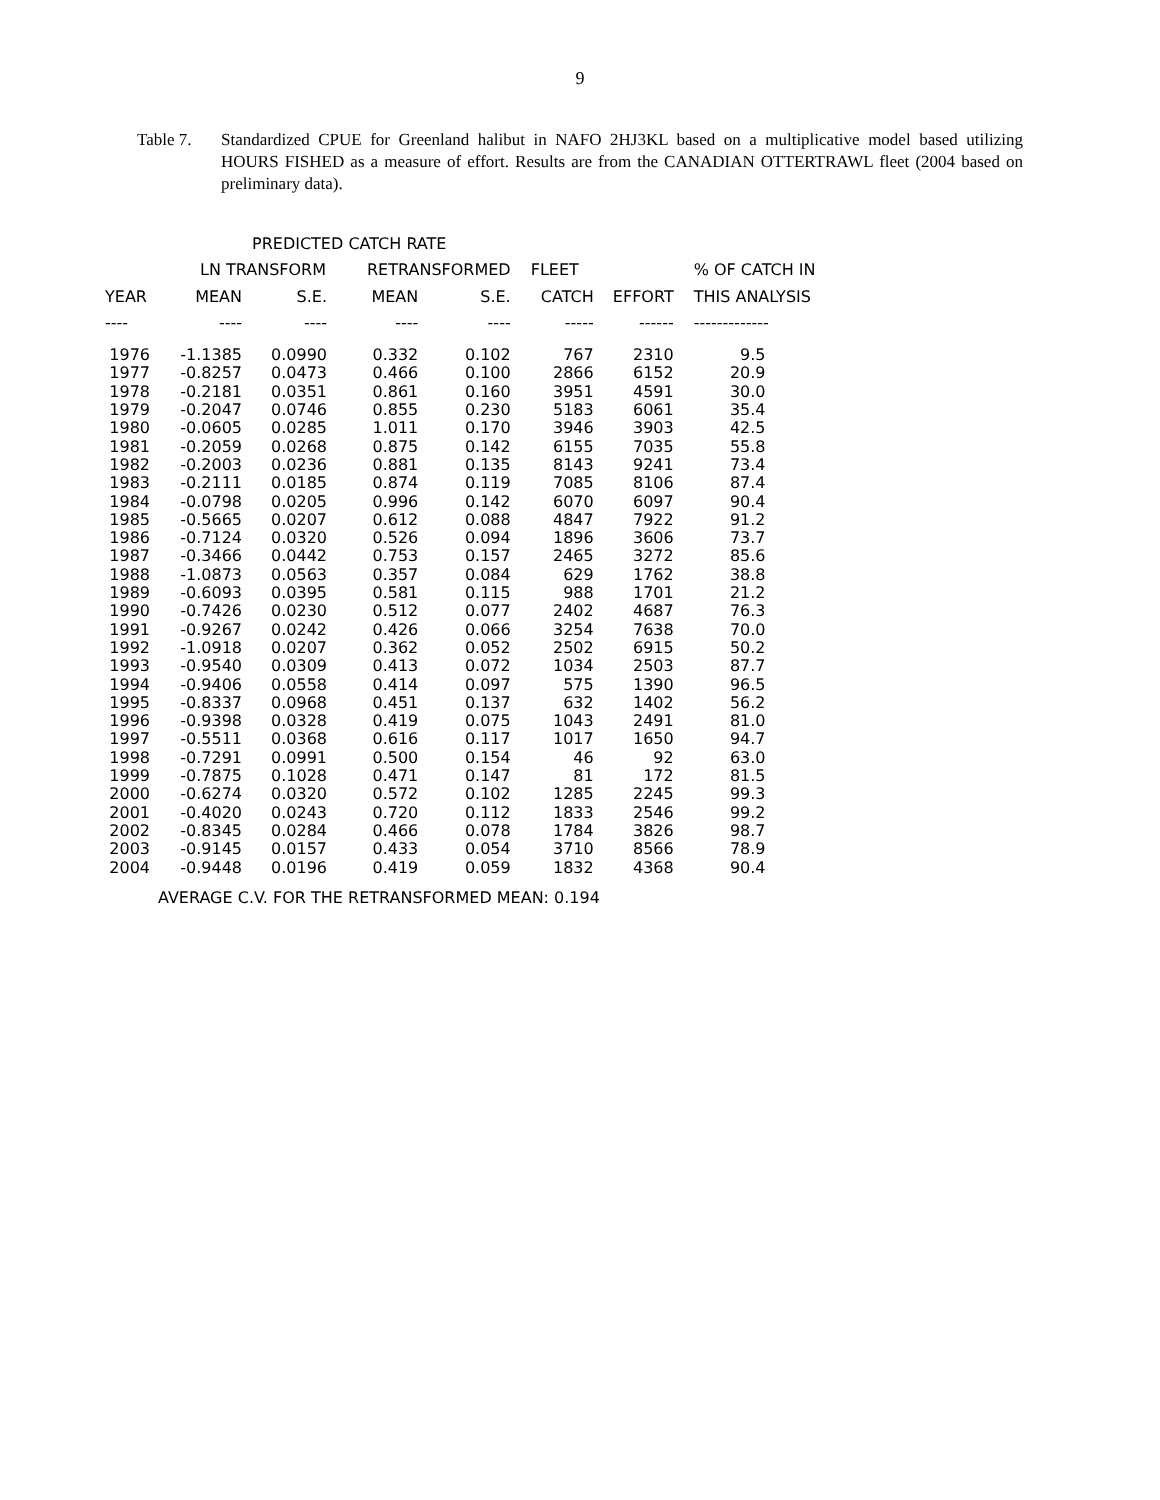9
Table 7. Standardized CPUE for Greenland halibut in NAFO 2HJ3KL based on a multiplicative model based utilizing HOURS FISHED as a measure of effort. Results are from the CANADIAN OTTERTRAWL fleet (2004 based on preliminary data).
PREDICTED CATCH RATE
| | LN TRANSFORM | | RETRANSFORMED | | FLEET | | % OF CATCH IN |
| YEAR | MEAN | S.E. | MEAN | S.E. | CATCH | EFFORT | THIS ANALYSIS |
| ---- | ---- | ---- | ---- | ---- | ----- | ------ | ------------- |
| 1976 | -1.1385 | 0.0990 | 0.332 | 0.102 | 767 | 2310 | 9.5 |
| 1977 | -0.8257 | 0.0473 | 0.466 | 0.100 | 2866 | 6152 | 20.9 |
| 1978 | -0.2181 | 0.0351 | 0.861 | 0.160 | 3951 | 4591 | 30.0 |
| 1979 | -0.2047 | 0.0746 | 0.855 | 0.230 | 5183 | 6061 | 35.4 |
| 1980 | -0.0605 | 0.0285 | 1.011 | 0.170 | 3946 | 3903 | 42.5 |
| 1981 | -0.2059 | 0.0268 | 0.875 | 0.142 | 6155 | 7035 | 55.8 |
| 1982 | -0.2003 | 0.0236 | 0.881 | 0.135 | 8143 | 9241 | 73.4 |
| 1983 | -0.2111 | 0.0185 | 0.874 | 0.119 | 7085 | 8106 | 87.4 |
| 1984 | -0.0798 | 0.0205 | 0.996 | 0.142 | 6070 | 6097 | 90.4 |
| 1985 | -0.5665 | 0.0207 | 0.612 | 0.088 | 4847 | 7922 | 91.2 |
| 1986 | -0.7124 | 0.0320 | 0.526 | 0.094 | 1896 | 3606 | 73.7 |
| 1987 | -0.3466 | 0.0442 | 0.753 | 0.157 | 2465 | 3272 | 85.6 |
| 1988 | -1.0873 | 0.0563 | 0.357 | 0.084 | 629 | 1762 | 38.8 |
| 1989 | -0.6093 | 0.0395 | 0.581 | 0.115 | 988 | 1701 | 21.2 |
| 1990 | -0.7426 | 0.0230 | 0.512 | 0.077 | 2402 | 4687 | 76.3 |
| 1991 | -0.9267 | 0.0242 | 0.426 | 0.066 | 3254 | 7638 | 70.0 |
| 1992 | -1.0918 | 0.0207 | 0.362 | 0.052 | 2502 | 6915 | 50.2 |
| 1993 | -0.9540 | 0.0309 | 0.413 | 0.072 | 1034 | 2503 | 87.7 |
| 1994 | -0.9406 | 0.0558 | 0.414 | 0.097 | 575 | 1390 | 96.5 |
| 1995 | -0.8337 | 0.0968 | 0.451 | 0.137 | 632 | 1402 | 56.2 |
| 1996 | -0.9398 | 0.0328 | 0.419 | 0.075 | 1043 | 2491 | 81.0 |
| 1997 | -0.5511 | 0.0368 | 0.616 | 0.117 | 1017 | 1650 | 94.7 |
| 1998 | -0.7291 | 0.0991 | 0.500 | 0.154 | 46 | 92 | 63.0 |
| 1999 | -0.7875 | 0.1028 | 0.471 | 0.147 | 81 | 172 | 81.5 |
| 2000 | -0.6274 | 0.0320 | 0.572 | 0.102 | 1285 | 2245 | 99.3 |
| 2001 | -0.4020 | 0.0243 | 0.720 | 0.112 | 1833 | 2546 | 99.2 |
| 2002 | -0.8345 | 0.0284 | 0.466 | 0.078 | 1784 | 3826 | 98.7 |
| 2003 | -0.9145 | 0.0157 | 0.433 | 0.054 | 3710 | 8566 | 78.9 |
| 2004 | -0.9448 | 0.0196 | 0.419 | 0.059 | 1832 | 4368 | 90.4 |
AVERAGE C.V. FOR THE RETRANSFORMED MEAN: 0.194